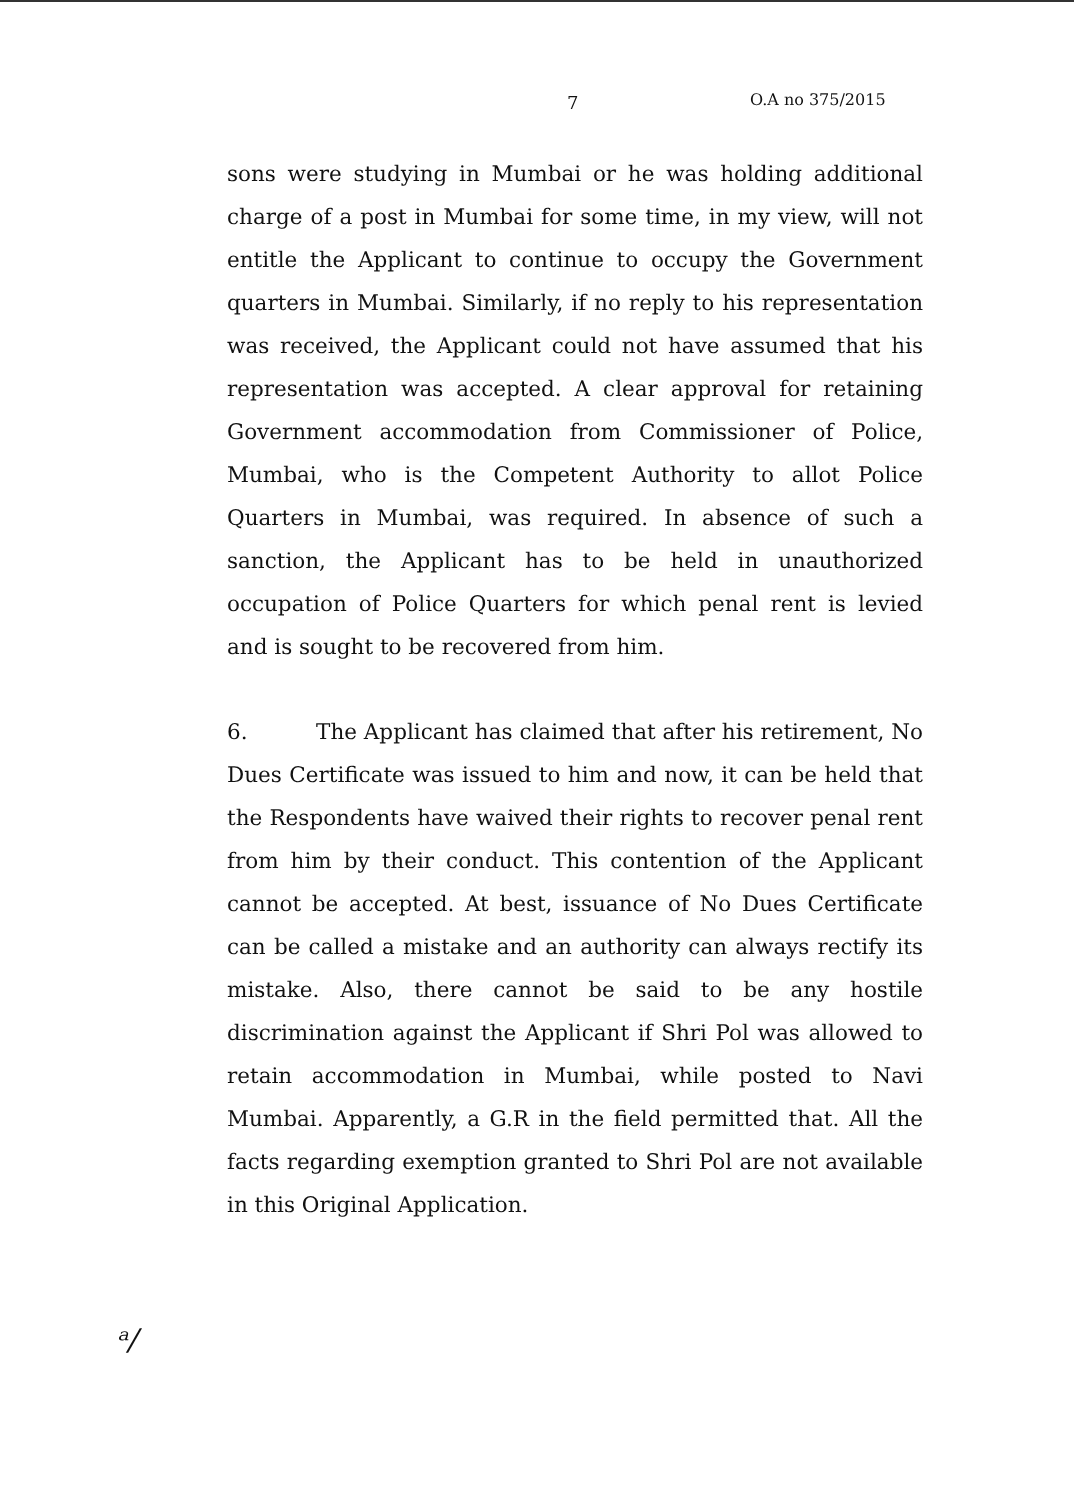7 O.A no 375/2015
sons were studying in Mumbai or he was holding additional charge of a post in Mumbai for some time, in my view, will not entitle the Applicant to continue to occupy the Government quarters in Mumbai. Similarly, if no reply to his representation was received, the Applicant could not have assumed that his representation was accepted. A clear approval for retaining Government accommodation from Commissioner of Police, Mumbai, who is the Competent Authority to allot Police Quarters in Mumbai, was required. In absence of such a sanction, the Applicant has to be held in unauthorized occupation of Police Quarters for which penal rent is levied and is sought to be recovered from him.
6. The Applicant has claimed that after his retirement, No Dues Certificate was issued to him and now, it can be held that the Respondents have waived their rights to recover penal rent from him by their conduct. This contention of the Applicant cannot be accepted. At best, issuance of No Dues Certificate can be called a mistake and an authority can always rectify its mistake. Also, there cannot be said to be any hostile discrimination against the Applicant if Shri Pol was allowed to retain accommodation in Mumbai, while posted to Navi Mumbai. Apparently, a G.R in the field permitted that. All the facts regarding exemption granted to Shri Pol are not available in this Original Application.
ᵃ/